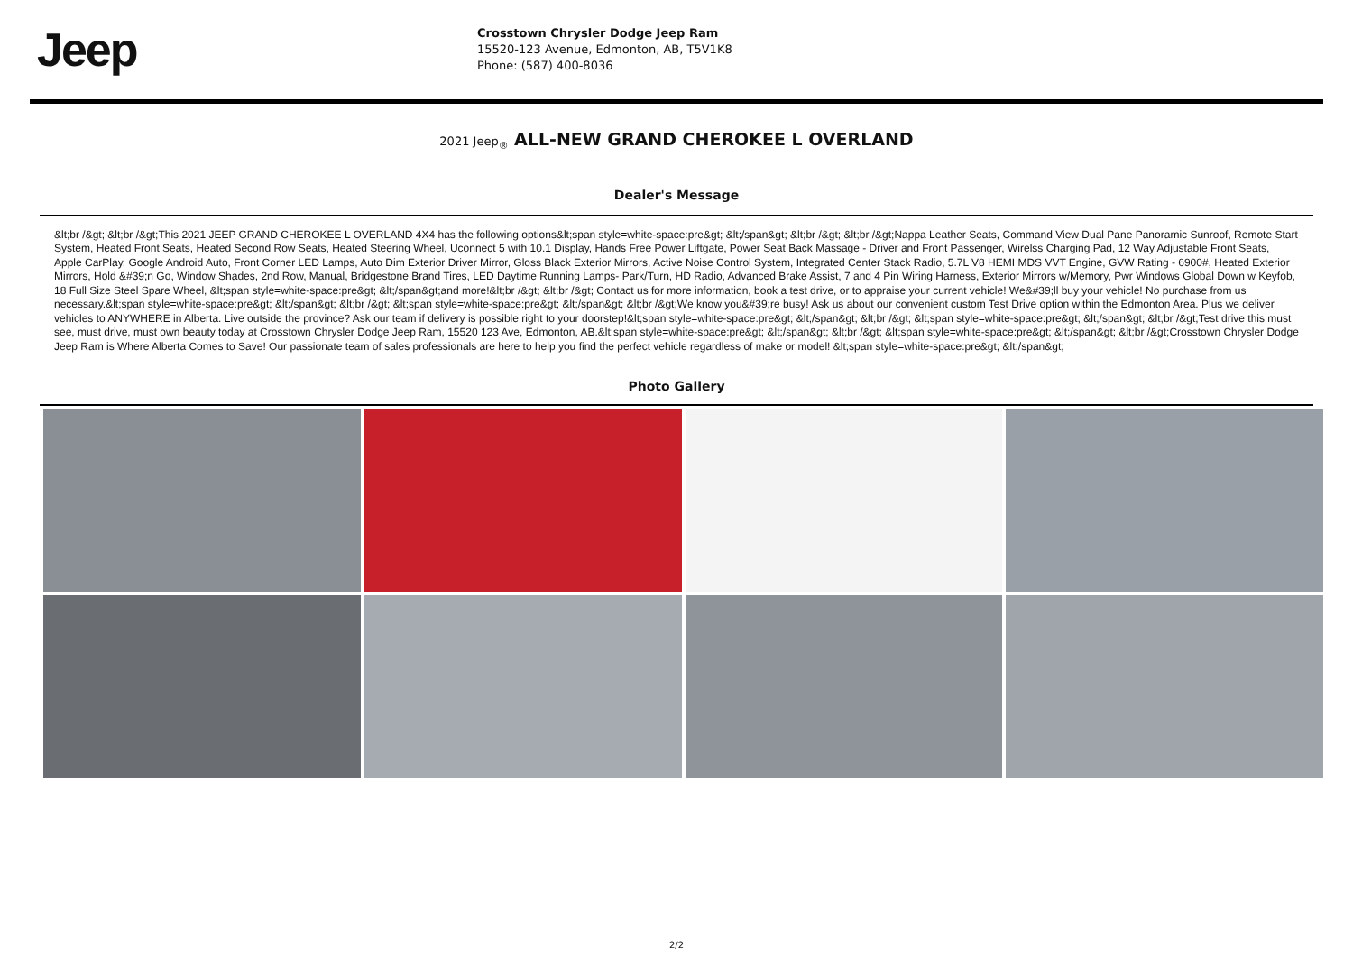Jeep
Crosstown Chrysler Dodge Jeep Ram
15520-123 Avenue, Edmonton, AB, T5V1K8
Phone: (587) 400-8036
2021 Jeep<sub>®</sub> ALL-NEW GRAND CHEROKEE L OVERLAND
Dealer's Message
&lt;br /&gt; &lt;br /&gt;This 2021 JEEP GRAND CHEROKEE L OVERLAND 4X4 has the following options&lt;span style=white-space:pre&gt; &lt;/span&gt; &lt;br /&gt; &lt;br /&gt;Nappa Leather Seats, Command View Dual Pane Panoramic Sunroof, Remote Start System, Heated Front Seats, Heated Second Row Seats, Heated Steering Wheel, Uconnect 5 with 10.1 Display, Hands Free Power Liftgate, Power Seat Back Massage - Driver and Front Passenger, Wirelss Charging Pad, 12 Way Adjustable Front Seats, Apple CarPlay, Google Android Auto, Front Corner LED Lamps, Auto Dim Exterior Driver Mirror, Gloss Black Exterior Mirrors, Active Noise Control System, Integrated Center Stack Radio, 5.7L V8 HEMI MDS VVT Engine, GVW Rating - 6900#, Heated Exterior Mirrors, Hold &#39;n Go, Window Shades, 2nd Row, Manual, Bridgestone Brand Tires, LED Daytime Running Lamps- Park/Turn, HD Radio, Advanced Brake Assist, 7 and 4 Pin Wiring Harness, Exterior Mirrors w/Memory, Pwr Windows Global Down w Keyfob, 18 Full Size Steel Spare Wheel, &lt;span style=white-space:pre&gt; &lt;/span&gt;and more!&lt;br /&gt; &lt;br /&gt; Contact us for more information, book a test drive, or to appraise your current vehicle! We&#39;ll buy your vehicle! No purchase from us necessary.&lt;span style=white-space:pre&gt; &lt;/span&gt; &lt;br /&gt; &lt;span style=white-space:pre&gt; &lt;/span&gt; &lt;br /&gt;We know you&#39;re busy! Ask us about our convenient custom Test Drive option within the Edmonton Area. Plus we deliver vehicles to ANYWHERE in Alberta. Live outside the province? Ask our team if delivery is possible right to your doorstep!&lt;span style=white-space:pre&gt; &lt;/span&gt; &lt;br /&gt; &lt;span style=white-space:pre&gt; &lt;/span&gt; &lt;br /&gt;Test drive this must see, must drive, must own beauty today at Crosstown Chrysler Dodge Jeep Ram, 15520 123 Ave, Edmonton, AB.&lt;span style=white-space:pre&gt; &lt;/span&gt; &lt;br /&gt; &lt;span style=white-space:pre&gt; &lt;/span&gt; &lt;br /&gt;Crosstown Chrysler Dodge Jeep Ram is Where Alberta Comes to Save! Our passionate team of sales professionals are here to help you find the perfect vehicle regardless of make or model! &lt;span style=white-space:pre&gt; &lt;/span&gt;
Photo Gallery
2/2